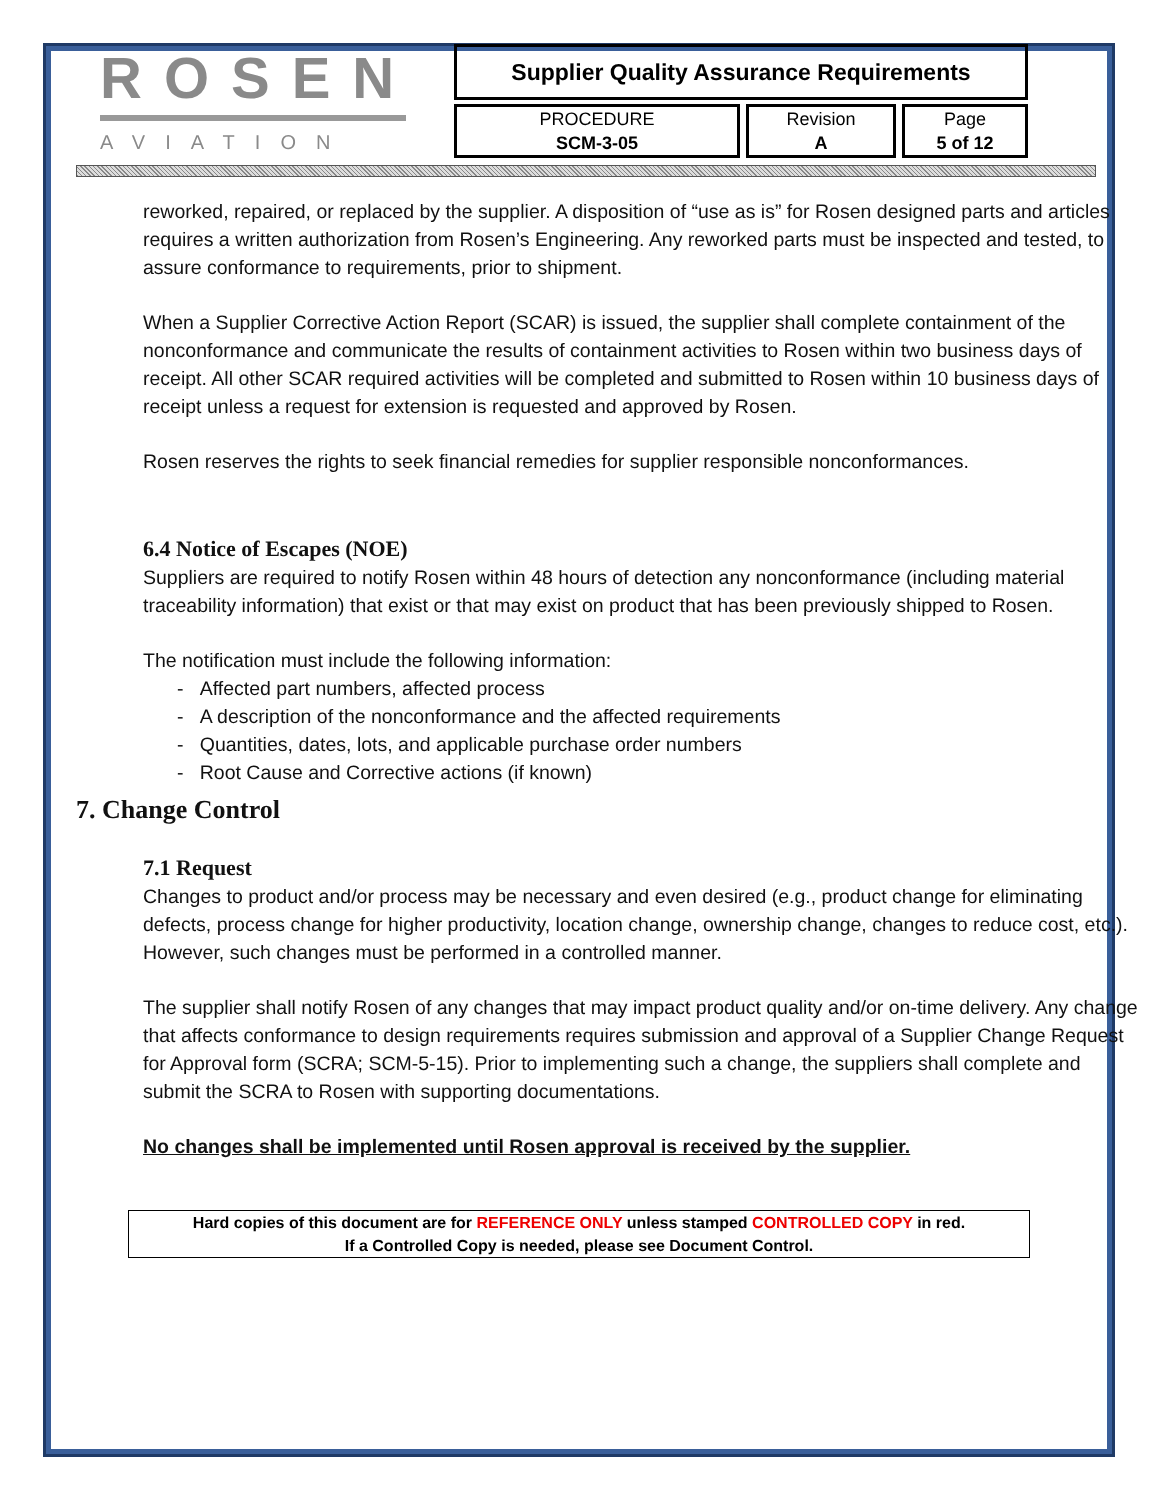ROSEN
AVIATION
Supplier Quality Assurance Requirements
| PROCEDURE SCM-3-05 | Revision A | Page 5 of 12 |
reworked, repaired, or replaced by the supplier. A disposition of “use as is” for Rosen designed parts and articles requires a written authorization from Rosen’s Engineering. Any reworked parts must be inspected and tested, to assure conformance to requirements, prior to shipment.
When a Supplier Corrective Action Report (SCAR) is issued, the supplier shall complete containment of the nonconformance and communicate the results of containment activities to Rosen within two business days of receipt. All other SCAR required activities will be completed and submitted to Rosen within 10 business days of receipt unless a request for extension is requested and approved by Rosen.
Rosen reserves the rights to seek financial remedies for supplier responsible nonconformances.
6.4 Notice of Escapes (NOE)
Suppliers are required to notify Rosen within 48 hours of detection any nonconformance (including material traceability information) that exist or that may exist on product that has been previously shipped to Rosen.
The notification must include the following information:
- Affected part numbers, affected process
- A description of the nonconformance and the affected requirements
- Quantities, dates, lots, and applicable purchase order numbers
- Root Cause and Corrective actions (if known)
7. Change Control
7.1 Request
Changes to product and/or process may be necessary and even desired (e.g., product change for eliminating defects, process change for higher productivity, location change, ownership change, changes to reduce cost, etc.). However, such changes must be performed in a controlled manner.
The supplier shall notify Rosen of any changes that may impact product quality and/or on-time delivery. Any change that affects conformance to design requirements requires submission and approval of a Supplier Change Request for Approval form (SCRA; SCM-5-15). Prior to implementing such a change, the suppliers shall complete and submit the SCRA to Rosen with supporting documentations.
No changes shall be implemented until Rosen approval is received by the supplier.
Hard copies of this document are for REFERENCE ONLY unless stamped CONTROLLED COPY in red.
If a Controlled Copy is needed, please see Document Control.